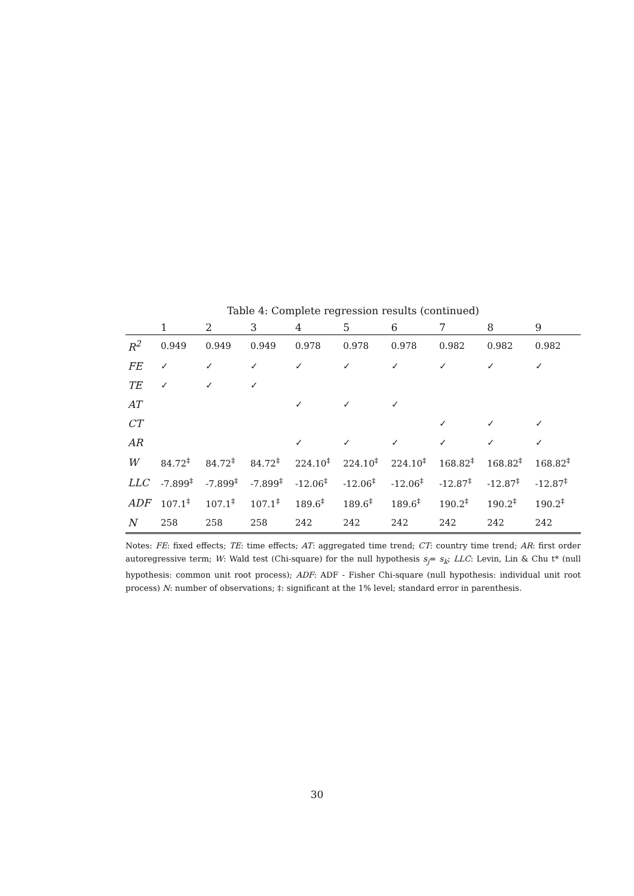Table 4: Complete regression results (continued)
| | 1 | 2 | 3 | 4 | 5 | 6 | 7 | 8 | 9 |
| --- | --- | --- | --- | --- | --- | --- | --- | --- | --- |
| R<sup>2</sup> | 0.949 | 0.949 | 0.949 | 0.978 | 0.978 | 0.978 | 0.982 | 0.982 | 0.982 |
| FE | ✓ | ✓ | ✓ | ✓ | ✓ | ✓ | ✓ | ✓ | ✓ |
| TE | ✓ | ✓ | ✓ | | | | | | |
| AT | | | | ✓ | ✓ | ✓ | | | |
| CT | | | | | | | ✓ | ✓ | ✓ |
| AR | | | | ✓ | ✓ | ✓ | ✓ | ✓ | ✓ |
| W | 84.72<sup>‡</sup> | 84.72<sup>‡</sup> | 84.72<sup>‡</sup> | 224.10<sup>‡</sup> | 224.10<sup>‡</sup> | 224.10<sup>‡</sup> | 168.82<sup>‡</sup> | 168.82<sup>‡</sup> | 168.82<sup>‡</sup> |
| LLC | -7.899<sup>‡</sup> | -7.899<sup>‡</sup> | -7.899<sup>‡</sup> | -12.06<sup>‡</sup> | -12.06<sup>‡</sup> | -12.06<sup>‡</sup> | -12.87<sup>‡</sup> | -12.87<sup>‡</sup> | -12.87<sup>‡</sup> |
| ADF | 107.1<sup>‡</sup> | 107.1<sup>‡</sup> | 107.1<sup>‡</sup> | 189.6<sup>‡</sup> | 189.6<sup>‡</sup> | 189.6<sup>‡</sup> | 190.2<sup>‡</sup> | 190.2<sup>‡</sup> | 190.2<sup>‡</sup> |
| N | 258 | 258 | 258 | 242 | 242 | 242 | 242 | 242 | 242 |
Notes: FE: fixed effects; TE: time effects; AT: aggregated time trend; CT: country time trend; AR: first order autoregressive term; W: Wald test (Chi-square) for the null hypothesis s<sub>j</sub>= s<sub>k</sub>; LLC: Levin, Lin & Chu t* (null hypothesis: common unit root process); ADF: ADF - Fisher Chi-square (null hypothesis: individual unit root process) N: number of observations; ‡: significant at the 1% level; standard error in parenthesis.
30